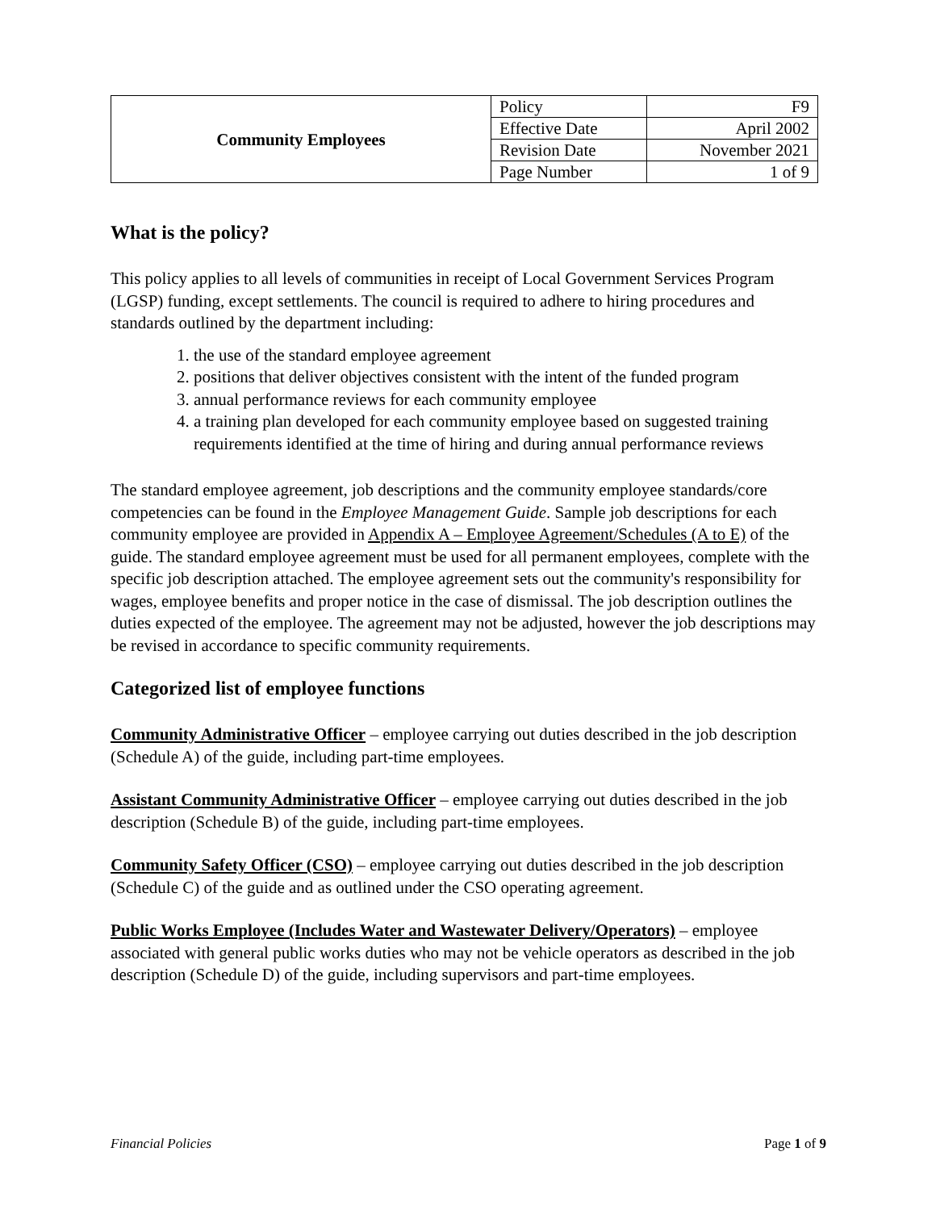| Community Employees | Policy | F9 |
| | Effective Date | April 2002 |
| | Revision Date | November 2021 |
| | Page Number | 1 of 9 |
What is the policy?
This policy applies to all levels of communities in receipt of Local Government Services Program (LGSP) funding, except settlements. The council is required to adhere to hiring procedures and standards outlined by the department including:
1. the use of the standard employee agreement
2. positions that deliver objectives consistent with the intent of the funded program
3. annual performance reviews for each community employee
4. a training plan developed for each community employee based on suggested training requirements identified at the time of hiring and during annual performance reviews
The standard employee agreement, job descriptions and the community employee standards/core competencies can be found in the Employee Management Guide. Sample job descriptions for each community employee are provided in Appendix A – Employee Agreement/Schedules (A to E) of the guide. The standard employee agreement must be used for all permanent employees, complete with the specific job description attached. The employee agreement sets out the community's responsibility for wages, employee benefits and proper notice in the case of dismissal. The job description outlines the duties expected of the employee. The agreement may not be adjusted, however the job descriptions may be revised in accordance to specific community requirements.
Categorized list of employee functions
Community Administrative Officer – employee carrying out duties described in the job description (Schedule A) of the guide, including part-time employees.
Assistant Community Administrative Officer – employee carrying out duties described in the job description (Schedule B) of the guide, including part-time employees.
Community Safety Officer (CSO) – employee carrying out duties described in the job description (Schedule C) of the guide and as outlined under the CSO operating agreement.
Public Works Employee (Includes Water and Wastewater Delivery/Operators) – employee associated with general public works duties who may not be vehicle operators as described in the job description (Schedule D) of the guide, including supervisors and part-time employees.
Financial Policies Page 1 of 9